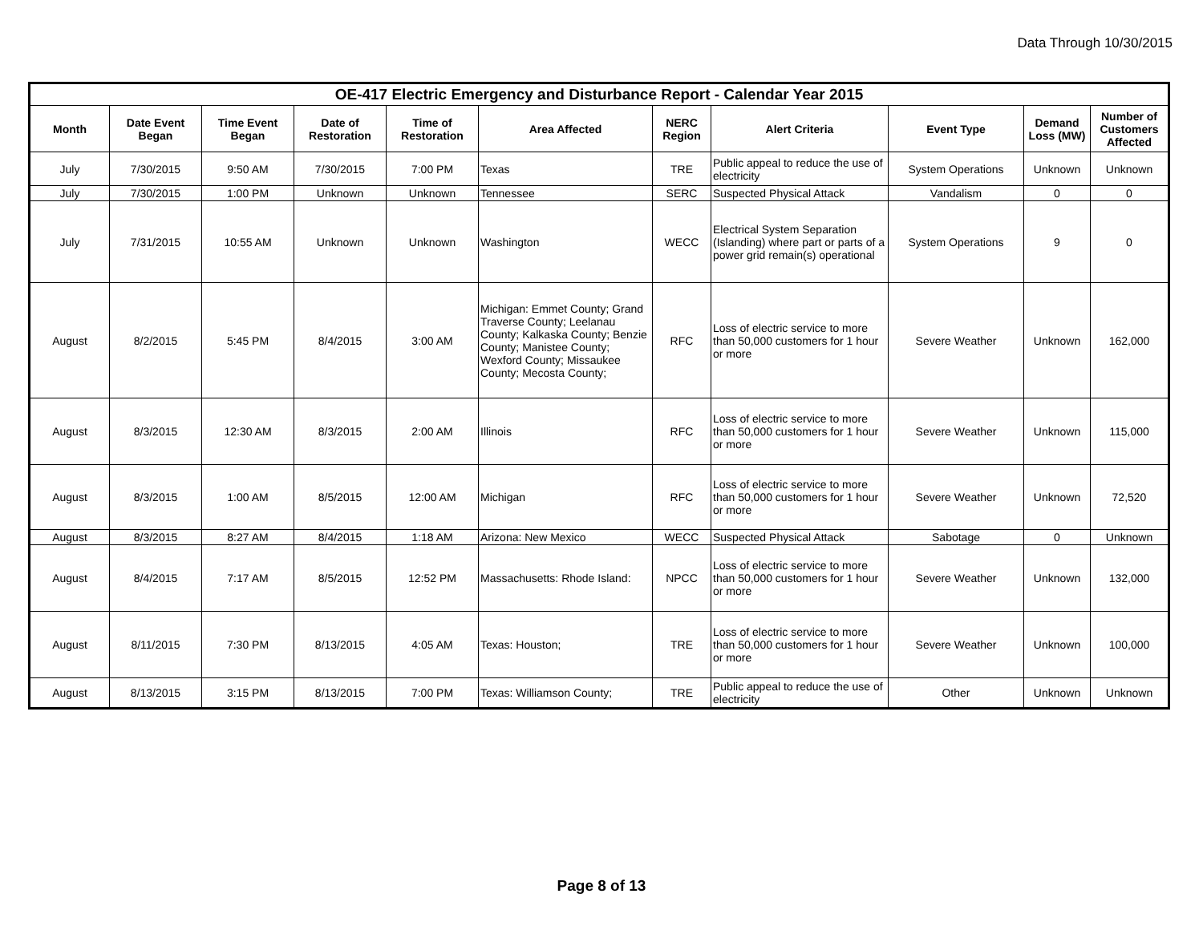Data Through 10/30/2015
| OE-417 Electric Emergency and Disturbance Report - Calendar Year 2015 | | | | | | | | | | |
| --- | --- | --- | --- | --- | --- | --- | --- | --- | --- | --- |
| Month | Date Event Began | Time Event Began | Date of Restoration | Time of Restoration | Area Affected | NERC Region | Alert Criteria | Event Type | Demand Loss (MW) | Number of Customers Affected |
| July | 7/30/2015 | 9:50 AM | 7/30/2015 | 7:00 PM | Texas | TRE | Public appeal to reduce the use of electricity | System Operations | Unknown | Unknown |
| July | 7/30/2015 | 1:00 PM | Unknown | Unknown | Tennessee | SERC | Suspected Physical Attack | Vandalism | 0 | 0 |
| July | 7/31/2015 | 10:55 AM | Unknown | Unknown | Washington | WECC | Electrical System Separation (Islanding) where part or parts of a power grid remain(s) operational | System Operations | 9 | 0 |
| August | 8/2/2015 | 5:45 PM | 8/4/2015 | 3:00 AM | Michigan: Emmet County; Grand Traverse County; Leelanau County; Kalkaska County; Benzie County; Manistee County; Wexford County; Missaukee County; Mecosta County; | RFC | Loss of electric service to more than 50,000 customers for 1 hour or more | Severe Weather | Unknown | 162,000 |
| August | 8/3/2015 | 12:30 AM | 8/3/2015 | 2:00 AM | Illinois | RFC | Loss of electric service to more than 50,000 customers for 1 hour or more | Severe Weather | Unknown | 115,000 |
| August | 8/3/2015 | 1:00 AM | 8/5/2015 | 12:00 AM | Michigan | RFC | Loss of electric service to more than 50,000 customers for 1 hour or more | Severe Weather | Unknown | 72,520 |
| August | 8/3/2015 | 8:27 AM | 8/4/2015 | 1:18 AM | Arizona: New Mexico | WECC | Suspected Physical Attack | Sabotage | 0 | Unknown |
| August | 8/4/2015 | 7:17 AM | 8/5/2015 | 12:52 PM | Massachusetts: Rhode Island: | NPCC | Loss of electric service to more than 50,000 customers for 1 hour or more | Severe Weather | Unknown | 132,000 |
| August | 8/11/2015 | 7:30 PM | 8/13/2015 | 4:05 AM | Texas: Houston; | TRE | Loss of electric service to more than 50,000 customers for 1 hour or more | Severe Weather | Unknown | 100,000 |
| August | 8/13/2015 | 3:15 PM | 8/13/2015 | 7:00 PM | Texas: Williamson County; | TRE | Public appeal to reduce the use of electricity | Other | Unknown | Unknown |
Page 8 of 13